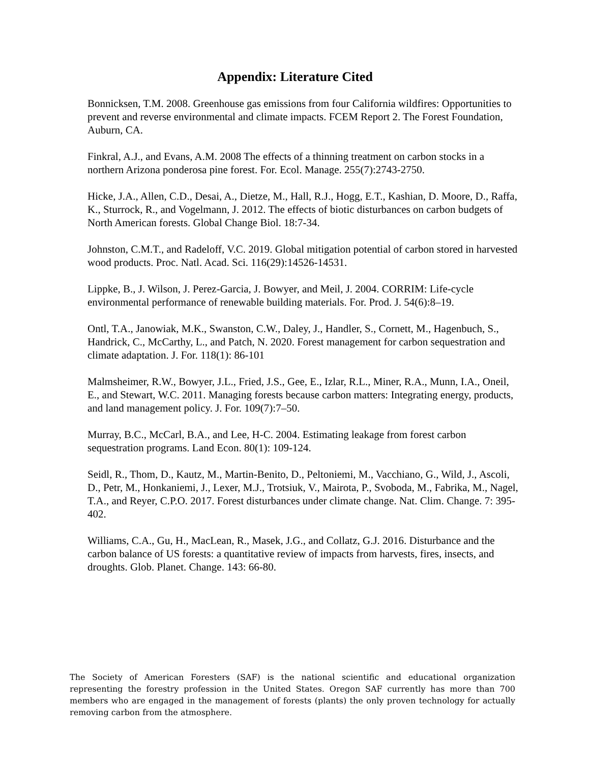Appendix: Literature Cited
Bonnicksen, T.M. 2008. Greenhouse gas emissions from four California wildfires: Opportunities to prevent and reverse environmental and climate impacts. FCEM Report 2. The Forest Foundation, Auburn, CA.
Finkral, A.J., and Evans, A.M. 2008 The effects of a thinning treatment on carbon stocks in a northern Arizona ponderosa pine forest. For. Ecol. Manage. 255(7):2743-2750.
Hicke, J.A., Allen, C.D., Desai, A., Dietze, M., Hall, R.J., Hogg, E.T., Kashian, D. Moore, D., Raffa, K., Sturrock, R., and Vogelmann, J. 2012. The effects of biotic disturbances on carbon budgets of North American forests. Global Change Biol. 18:7-34.
Johnston, C.M.T., and Radeloff, V.C. 2019. Global mitigation potential of carbon stored in harvested wood products. Proc. Natl. Acad. Sci. 116(29):14526-14531.
Lippke, B., J. Wilson, J. Perez-Garcia, J. Bowyer, and Meil, J. 2004. CORRIM: Life-cycle environmental performance of renewable building materials. For. Prod. J. 54(6):8–19.
Ontl, T.A., Janowiak, M.K., Swanston, C.W., Daley, J., Handler, S., Cornett, M., Hagenbuch, S., Handrick, C., McCarthy, L., and Patch, N. 2020. Forest management for carbon sequestration and climate adaptation. J. For. 118(1): 86-101
Malmsheimer, R.W., Bowyer, J.L., Fried, J.S., Gee, E., Izlar, R.L., Miner, R.A., Munn, I.A., Oneil, E., and Stewart, W.C. 2011. Managing forests because carbon matters: Integrating energy, products, and land management policy. J. For. 109(7):7–50.
Murray, B.C., McCarl, B.A., and Lee, H-C. 2004. Estimating leakage from forest carbon sequestration programs. Land Econ. 80(1): 109-124.
Seidl, R., Thom, D., Kautz, M., Martin-Benito, D., Peltoniemi, M., Vacchiano, G., Wild, J., Ascoli, D., Petr, M., Honkaniemi, J., Lexer, M.J., Trotsiuk, V., Mairota, P., Svoboda, M., Fabrika, M., Nagel, T.A., and Reyer, C.P.O. 2017. Forest disturbances under climate change. Nat. Clim. Change. 7: 395-402.
Williams, C.A., Gu, H., MacLean, R., Masek, J.G., and Collatz, G.J. 2016. Disturbance and the carbon balance of US forests: a quantitative review of impacts from harvests, fires, insects, and droughts. Glob. Planet. Change. 143: 66-80.
The Society of American Foresters (SAF) is the national scientific and educational organization representing the forestry profession in the United States. Oregon SAF currently has more than 700 members who are engaged in the management of forests (plants) the only proven technology for actually removing carbon from the atmosphere.